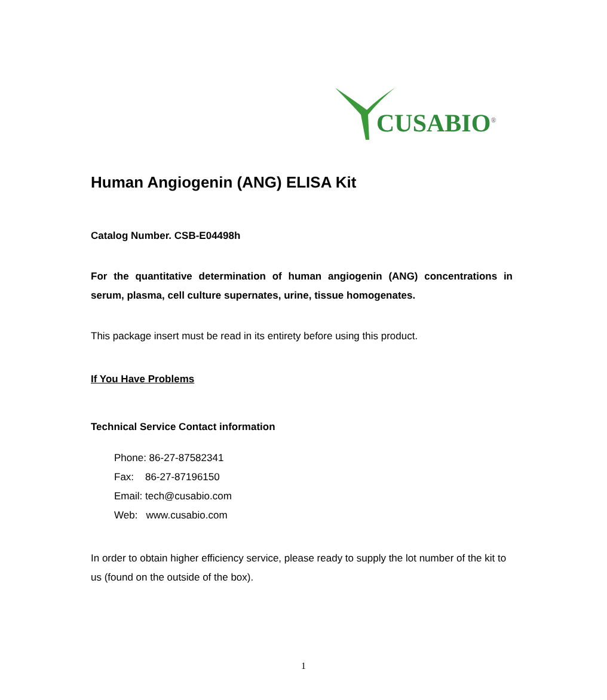CUSABIO<sup>®</sup>
Human Angiogenin (ANG) ELISA Kit
Catalog Number. CSB-E04498h
For the quantitative determination of human angiogenin (ANG) concentrations in serum, plasma, cell culture supernates, urine, tissue homogenates.
This package insert must be read in its entirety before using this product.
If You Have Problems
Technical Service Contact information
Phone: 86-27-87582341
Fax: 86-27-87196150
Email: tech@cusabio.com
Web: www.cusabio.com
In order to obtain higher efficiency service, please ready to supply the lot number of the kit to us (found on the outside of the box).
1